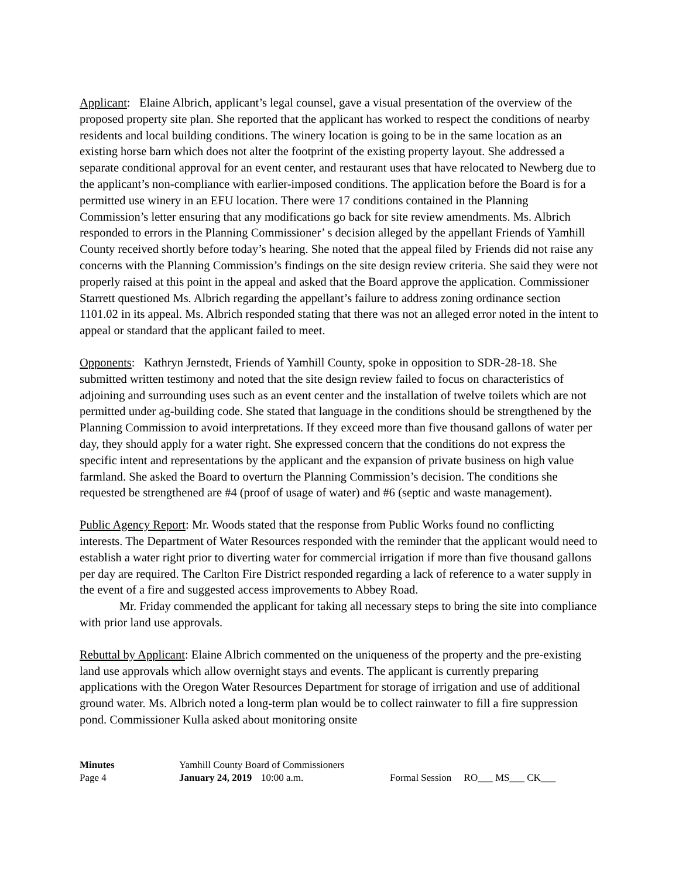Applicant: Elaine Albrich, applicant’s legal counsel, gave a visual presentation of the overview of the proposed property site plan. She reported that the applicant has worked to respect the conditions of nearby residents and local building conditions. The winery location is going to be in the same location as an existing horse barn which does not alter the footprint of the existing property layout. She addressed a separate conditional approval for an event center, and restaurant uses that have relocated to Newberg due to the applicant’s non-compliance with earlier-imposed conditions. The application before the Board is for a permitted use winery in an EFU location. There were 17 conditions contained in the Planning Commission’s letter ensuring that any modifications go back for site review amendments. Ms. Albrich responded to errors in the Planning Commissioner’ s decision alleged by the appellant Friends of Yamhill County received shortly before today’s hearing. She noted that the appeal filed by Friends did not raise any concerns with the Planning Commission’s findings on the site design review criteria. She said they were not properly raised at this point in the appeal and asked that the Board approve the application. Commissioner Starrett questioned Ms. Albrich regarding the appellant’s failure to address zoning ordinance section 1101.02 in its appeal. Ms. Albrich responded stating that there was not an alleged error noted in the intent to appeal or standard that the applicant failed to meet.
Opponents: Kathryn Jernstedt, Friends of Yamhill County, spoke in opposition to SDR-28-18. She submitted written testimony and noted that the site design review failed to focus on characteristics of adjoining and surrounding uses such as an event center and the installation of twelve toilets which are not permitted under ag-building code. She stated that language in the conditions should be strengthened by the Planning Commission to avoid interpretations. If they exceed more than five thousand gallons of water per day, they should apply for a water right. She expressed concern that the conditions do not express the specific intent and representations by the applicant and the expansion of private business on high value farmland. She asked the Board to overturn the Planning Commission’s decision. The conditions she requested be strengthened are #4 (proof of usage of water) and #6 (septic and waste management).
Public Agency Report: Mr. Woods stated that the response from Public Works found no conflicting interests. The Department of Water Resources responded with the reminder that the applicant would need to establish a water right prior to diverting water for commercial irrigation if more than five thousand gallons per day are required. The Carlton Fire District responded regarding a lack of reference to a water supply in the event of a fire and suggested access improvements to Abbey Road.
Mr. Friday commended the applicant for taking all necessary steps to bring the site into compliance with prior land use approvals.
Rebuttal by Applicant: Elaine Albrich commented on the uniqueness of the property and the pre-existing land use approvals which allow overnight stays and events. The applicant is currently preparing applications with the Oregon Water Resources Department for storage of irrigation and use of additional ground water. Ms. Albrich noted a long-term plan would be to collect rainwater to fill a fire suppression pond. Commissioner Kulla asked about monitoring onsite
| Minutes | Yamhill County Board of Commissioners | | |
| Page 4 | January 24, 2019 | 10:00 a.m. | Formal Session RO___ MS___ CK___ |